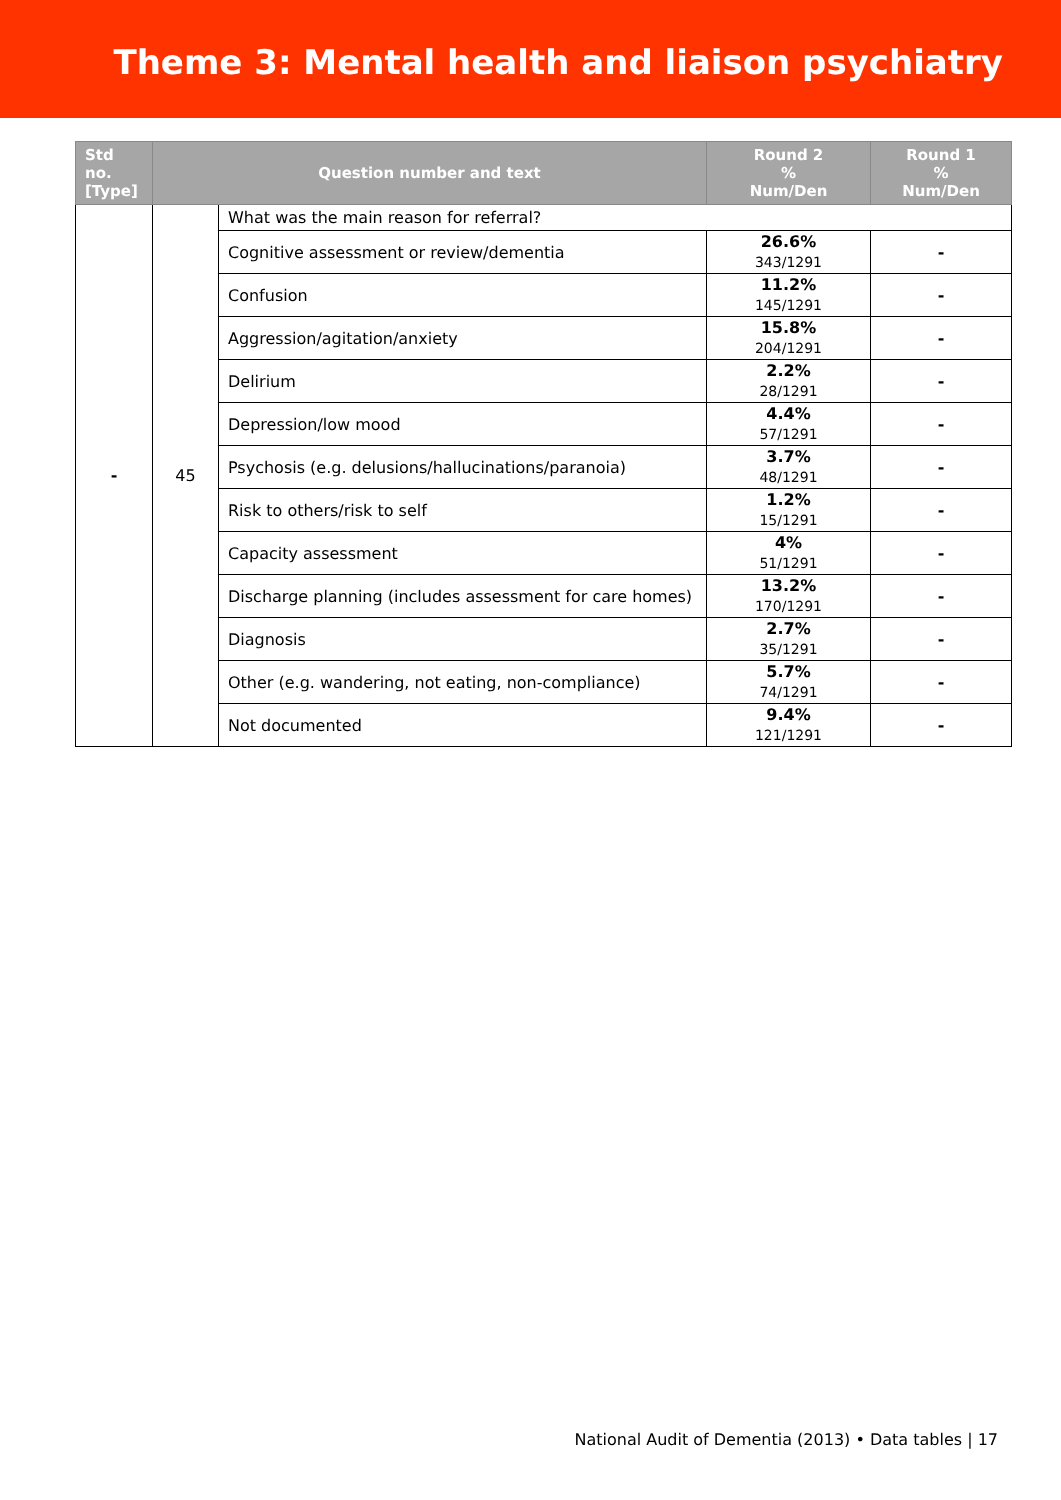Theme 3: Mental health and liaison psychiatry
| Std no. [Type] | Question number and text | | Round 2 % Num/Den | Round 1 % Num/Den |
| --- | --- | --- | --- | --- |
| - | 45 | What was the main reason for referral? | | |
| | | Cognitive assessment or review/dementia | 26.6% 343/1291 | - |
| | | Confusion | 11.2% 145/1291 | - |
| | | Aggression/agitation/anxiety | 15.8% 204/1291 | - |
| | | Delirium | 2.2% 28/1291 | - |
| | | Depression/low mood | 4.4% 57/1291 | - |
| | | Psychosis (e.g. delusions/hallucinations/paranoia) | 3.7% 48/1291 | - |
| | | Risk to others/risk to self | 1.2% 15/1291 | - |
| | | Capacity assessment | 4% 51/1291 | - |
| | | Discharge planning (includes assessment for care homes) | 13.2% 170/1291 | - |
| | | Diagnosis | 2.7% 35/1291 | - |
| | | Other (e.g. wandering, not eating, non-compliance) | 5.7% 74/1291 | - |
| | | Not documented | 9.4% 121/1291 | - |
National Audit of Dementia (2013) • Data tables | 17